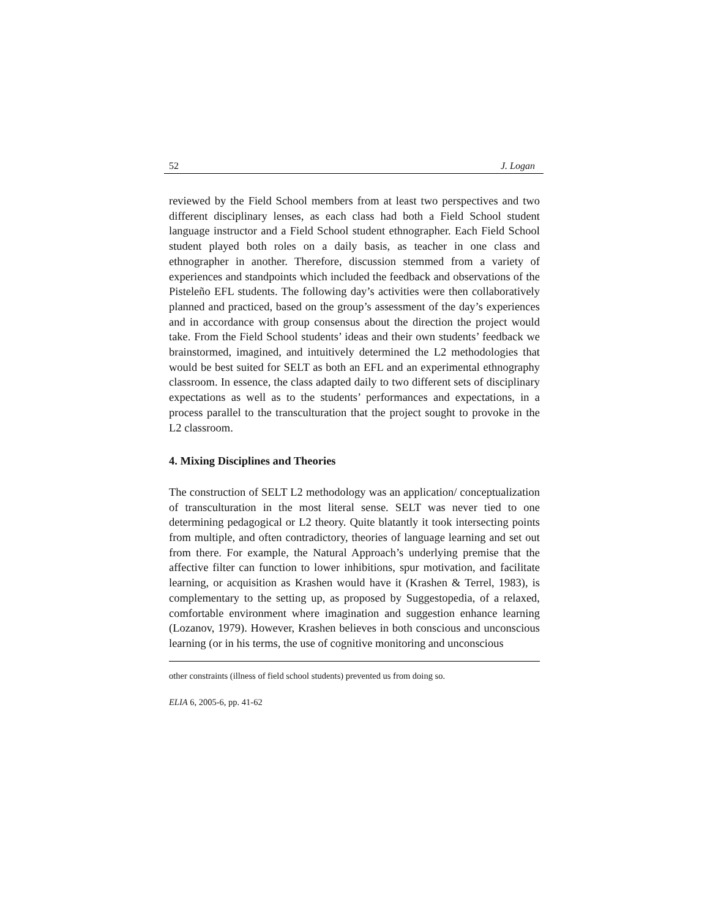52 J. Logan
reviewed by the Field School members from at least two perspectives and two different disciplinary lenses, as each class had both a Field School student language instructor and a Field School student ethnographer. Each Field School student played both roles on a daily basis, as teacher in one class and ethnographer in another. Therefore, discussion stemmed from a variety of experiences and standpoints which included the feedback and observations of the Pisteleño EFL students. The following day’s activities were then collaboratively planned and practiced, based on the group’s assessment of the day’s experiences and in accordance with group consensus about the direction the project would take. From the Field School students’ ideas and their own students’ feedback we brainstormed, imagined, and intuitively determined the L2 methodologies that would be best suited for SELT as both an EFL and an experimental ethnography classroom. In essence, the class adapted daily to two different sets of disciplinary expectations as well as to the students’ performances and expectations, in a process parallel to the transculturation that the project sought to provoke in the L2 classroom.
4. Mixing Disciplines and Theories
The construction of SELT L2 methodology was an application/ conceptualization of transculturation in the most literal sense. SELT was never tied to one determining pedagogical or L2 theory. Quite blatantly it took intersecting points from multiple, and often contradictory, theories of language learning and set out from there. For example, the Natural Approach’s underlying premise that the affective filter can function to lower inhibitions, spur motivation, and facilitate learning, or acquisition as Krashen would have it (Krashen & Terrel, 1983), is complementary to the setting up, as proposed by Suggestopedia, of a relaxed, comfortable environment where imagination and suggestion enhance learning (Lozanov, 1979). However, Krashen believes in both conscious and unconscious learning (or in his terms, the use of cognitive monitoring and unconscious
other constraints (illness of field school students) prevented us from doing so.
ELIA 6, 2005-6, pp. 41-62